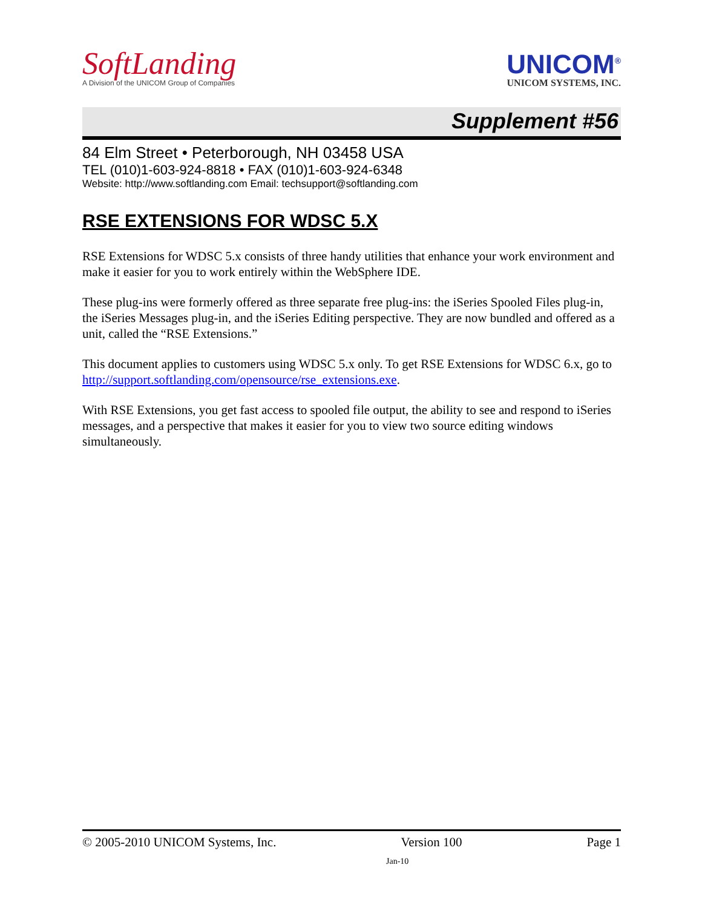SoftLanding
A Division of the UNICOM Group of Companies
UNICOM<sup>®</sup>
UNICOM SYSTEMS, INC.
Supplement #56
84 Elm Street • Peterborough, NH 03458 USA
TEL (010)1-603-924-8818 • FAX (010)1-603-924-6348
Website: http://www.softlanding.com Email: techsupport@softlanding.com
RSE EXTENSIONS FOR WDSC 5.X
RSE Extensions for WDSC 5.x consists of three handy utilities that enhance your work environment and make it easier for you to work entirely within the WebSphere IDE.
These plug-ins were formerly offered as three separate free plug-ins: the iSeries Spooled Files plug-in, the iSeries Messages plug-in, and the iSeries Editing perspective. They are now bundled and offered as a unit, called the “RSE Extensions.”
This document applies to customers using WDSC 5.x only. To get RSE Extensions for WDSC 6.x, go to http://support.softlanding.com/opensource/rse_extensions.exe.
With RSE Extensions, you get fast access to spooled file output, the ability to see and respond to iSeries messages, and a perspective that makes it easier for you to view two source editing windows simultaneously.
© 2005-2010 UNICOM Systems, Inc. Version 100 Page 1
Jan-10